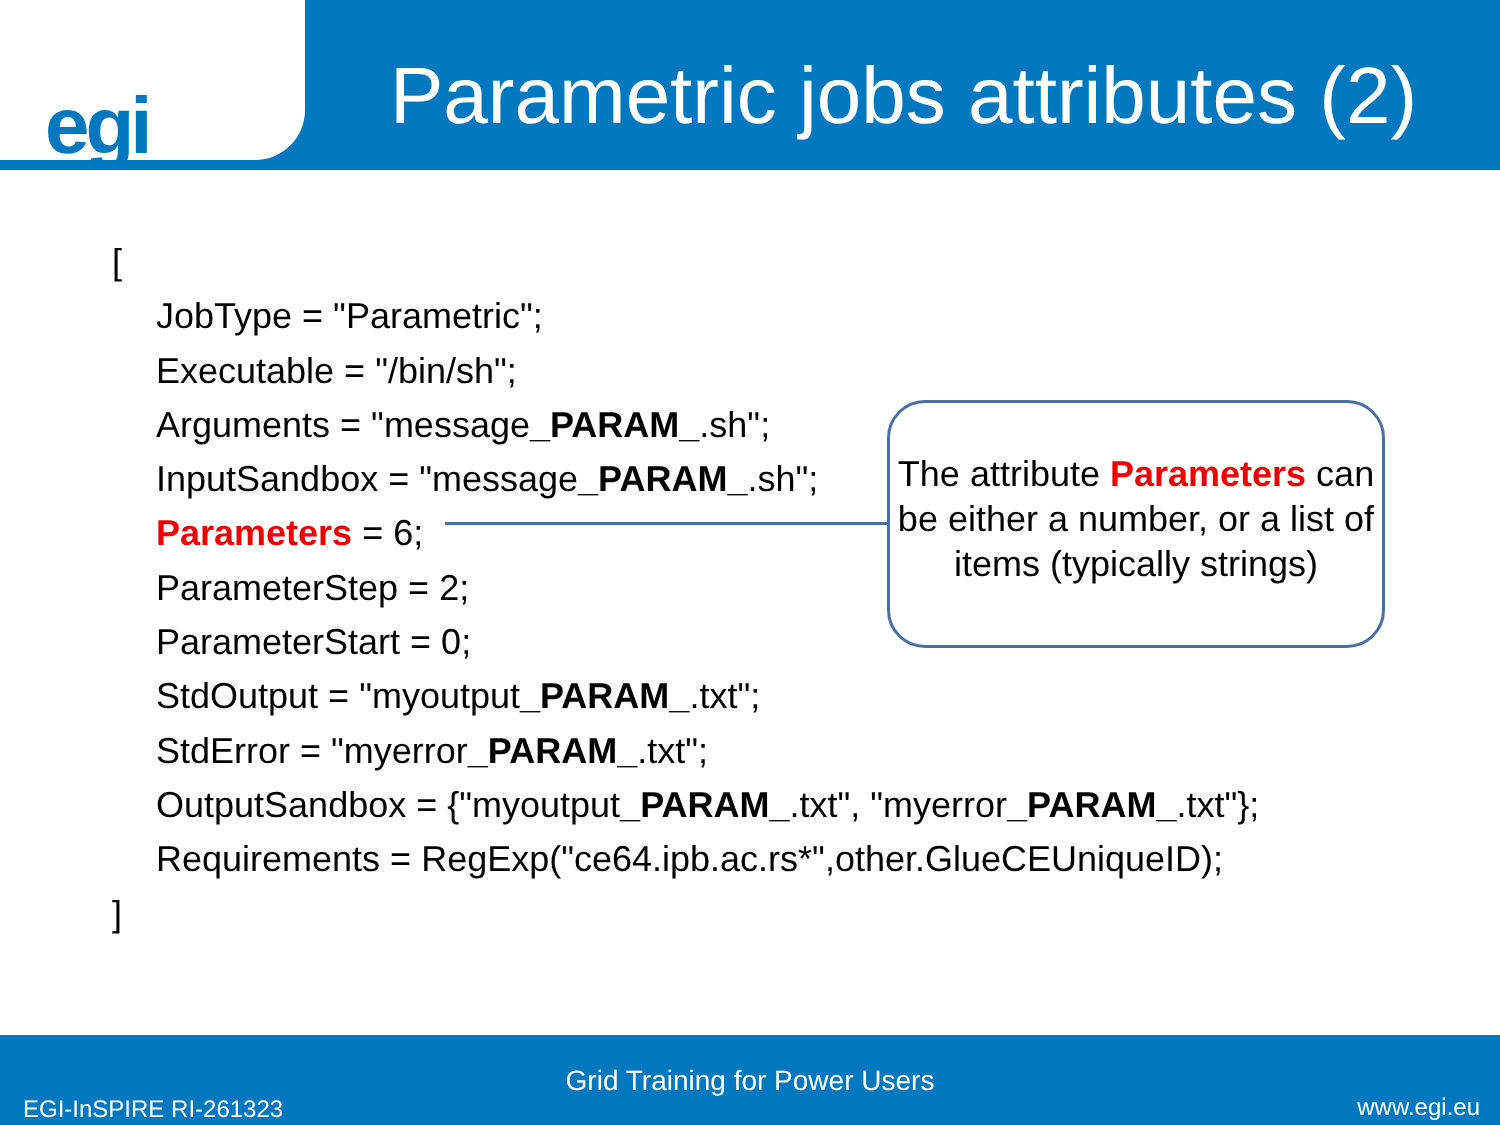egi
Parametric jobs attributes (2)
[
JobType = "Parametric";
Executable = "/bin/sh";
Arguments = "message_PARAM_.sh";
InputSandbox = "message_PARAM_.sh";
Parameters = 6;
ParameterStep = 2;
ParameterStart = 0;
StdOutput = "myoutput_PARAM_.txt";
StdError = "myerror_PARAM_.txt";
OutputSandbox = {"myoutput_PARAM_.txt", "myerror_PARAM_.txt"};
Requirements = RegExp("ce64.ipb.ac.rs*",other.GlueCEUniqueID);
]
The attribute Parameters can be either a number, or a list of items (typically strings)
Grid Training for Power Users
EGI-InSPIRE RI-261323 www.egi.eu